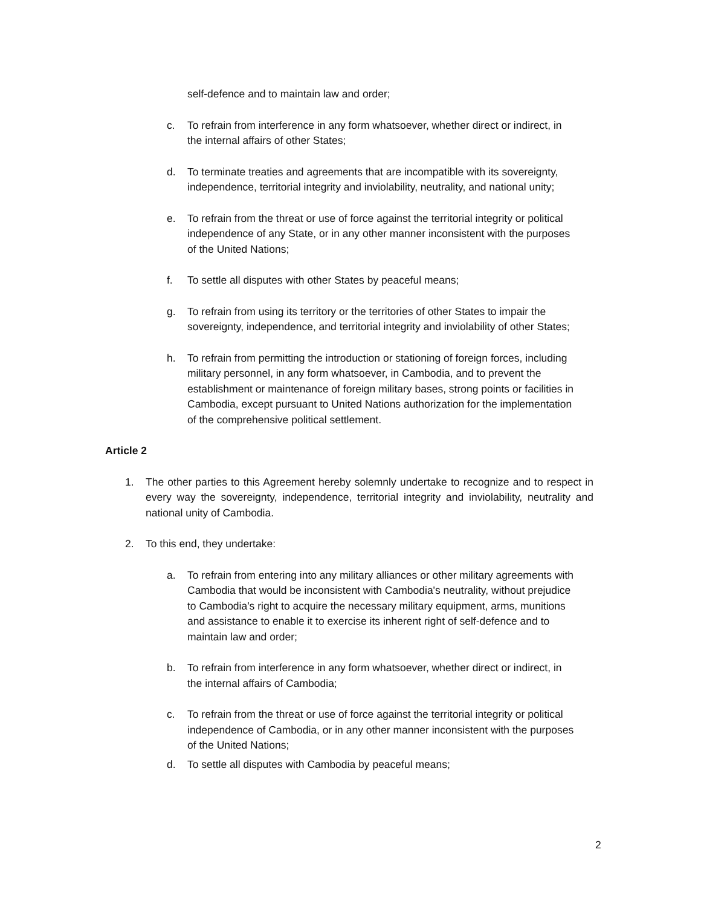self-defence and to maintain law and order;
c. To refrain from interference in any form whatsoever, whether direct or indirect, in the internal affairs of other States;
d. To terminate treaties and agreements that are incompatible with its sovereignty, independence, territorial integrity and inviolability, neutrality, and national unity;
e. To refrain from the threat or use of force against the territorial integrity or political independence of any State, or in any other manner inconsistent with the purposes of the United Nations;
f. To settle all disputes with other States by peaceful means;
g. To refrain from using its territory or the territories of other States to impair the sovereignty, independence, and territorial integrity and inviolability of other States;
h. To refrain from permitting the introduction or stationing of foreign forces, including military personnel, in any form whatsoever, in Cambodia, and to prevent the establishment or maintenance of foreign military bases, strong points or facilities in Cambodia, except pursuant to United Nations authorization for the implementation of the comprehensive political settlement.
Article 2
1. The other parties to this Agreement hereby solemnly undertake to recognize and to respect in every way the sovereignty, independence, territorial integrity and inviolability, neutrality and national unity of Cambodia.
2. To this end, they undertake:
a. To refrain from entering into any military alliances or other military agreements with Cambodia that would be inconsistent with Cambodia's neutrality, without prejudice to Cambodia's right to acquire the necessary military equipment, arms, munitions and assistance to enable it to exercise its inherent right of self-defence and to maintain law and order;
b. To refrain from interference in any form whatsoever, whether direct or indirect, in the internal affairs of Cambodia;
c. To refrain from the threat or use of force against the territorial integrity or political independence of Cambodia, or in any other manner inconsistent with the purposes of the United Nations;
d. To settle all disputes with Cambodia by peaceful means;
2